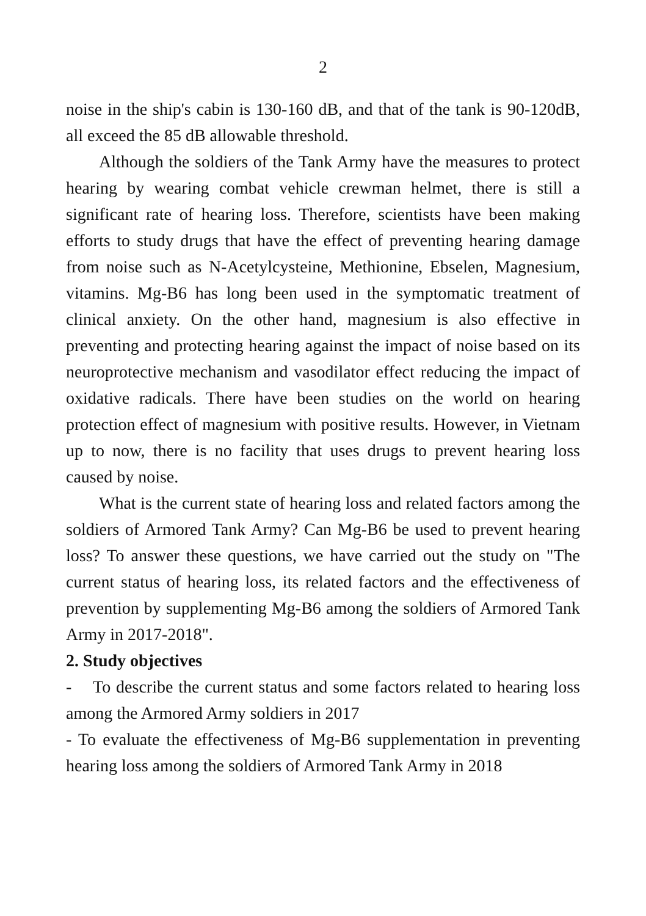2
noise in the ship's cabin is 130-160 dB, and that of the tank is 90-120dB, all exceed the 85 dB allowable threshold.
Although the soldiers of the Tank Army have the measures to protect hearing by wearing combat vehicle crewman helmet, there is still a significant rate of hearing loss. Therefore, scientists have been making efforts to study drugs that have the effect of preventing hearing damage from noise such as N-Acetylcysteine, Methionine, Ebselen, Magnesium, vitamins. Mg-B6 has long been used in the symptomatic treatment of clinical anxiety. On the other hand, magnesium is also effective in preventing and protecting hearing against the impact of noise based on its neuroprotective mechanism and vasodilator effect reducing the impact of oxidative radicals. There have been studies on the world on hearing protection effect of magnesium with positive results. However, in Vietnam up to now, there is no facility that uses drugs to prevent hearing loss caused by noise.
What is the current state of hearing loss and related factors among the soldiers of Armored Tank Army? Can Mg-B6 be used to prevent hearing loss? To answer these questions, we have carried out the study on "The current status of hearing loss, its related factors and the effectiveness of prevention by supplementing Mg-B6 among the soldiers of Armored Tank Army in 2017-2018".
2. Study objectives
- To describe the current status and some factors related to hearing loss among the Armored Army soldiers in 2017
- To evaluate the effectiveness of Mg-B6 supplementation in preventing hearing loss among the soldiers of Armored Tank Army in 2018